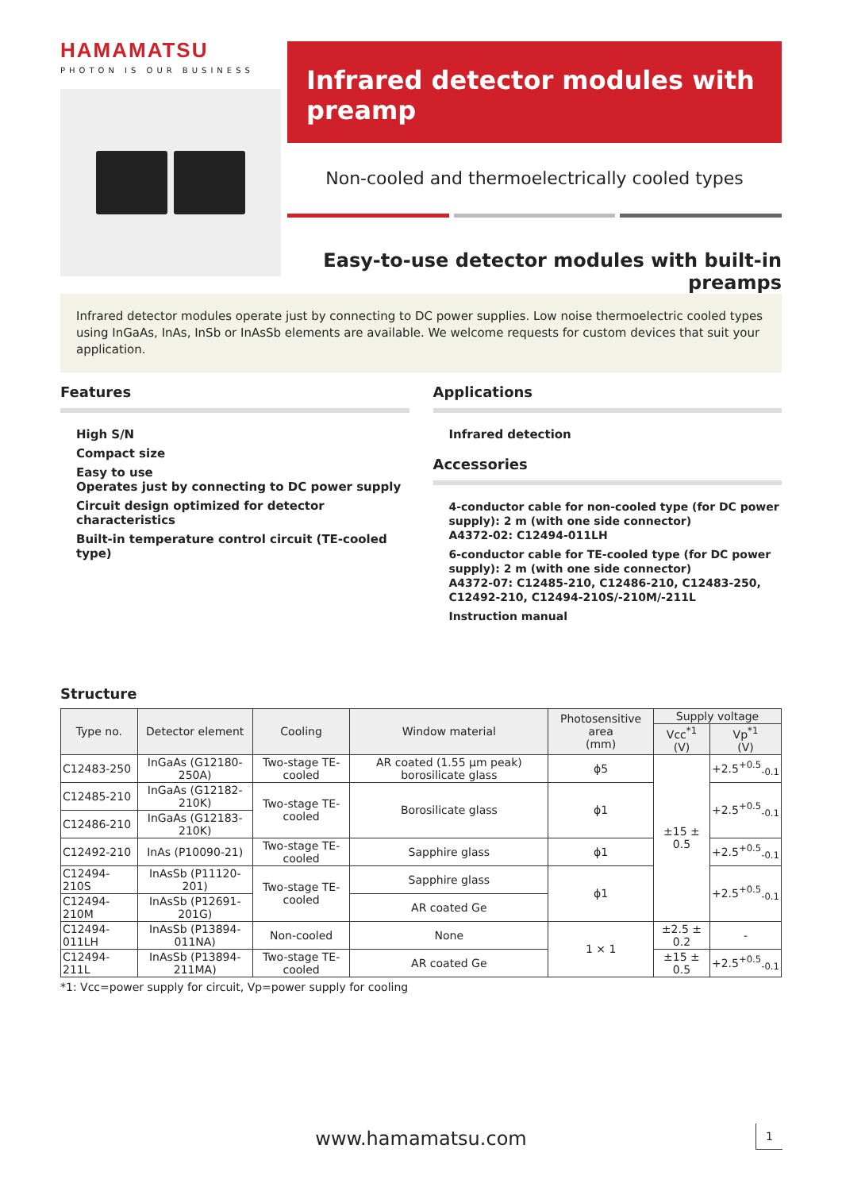HAMAMATSU
PHOTON IS OUR BUSINESS
Infrared detector modules with preamp
Non-cooled and thermoelectrically cooled types
Easy-to-use detector modules with built-in preamps
Infrared detector modules operate just by connecting to DC power supplies. Low noise thermoelectric cooled types using InGaAs, InAs, InSb or InAsSb elements are available. We welcome requests for custom devices that suit your application.
Features
High S/N
Compact size
Easy to use
Operates just by connecting to DC power supply
Circuit design optimized for detector characteristics
Built-in temperature control circuit (TE-cooled type)
Applications
Infrared detection
Accessories
4-conductor cable for non-cooled type (for DC power supply): 2 m (with one side connector)
A4372-02: C12494-011LH
6-conductor cable for TE-cooled type (for DC power supply): 2 m (with one side connector)
A4372-07: C12485-210, C12486-210, C12483-250, C12492-210, C12494-210S/-210M/-211L
Instruction manual
Structure
| Type no. | Detector element | Cooling | Window material | Photosensitive area (mm) | Supply voltage | |
| --- | --- | --- | --- | --- | --- | --- |
| | | | | | Vcc<sup>*1</sup> (V) | Vp<sup>*1</sup> (V) |
| C12483-250 | InGaAs (G12180-250A) | Two-stage TE-cooled | AR coated (1.55 µm peak) borosilicate glass | ϕ5 | ±15 ± 0.5 | +2.5<sup>+0.5</sup><sub>-0.1</sub> |
| C12485-210 | InGaAs (G12182-210K) | Two-stage TE-cooled | Borosilicate glass | ϕ1 | | +2.5<sup>+0.5</sup><sub>-0.1</sub> |
| C12486-210 | InGaAs (G12183-210K) | | | | | |
| C12492-210 | InAs (P10090-21) | Two-stage TE-cooled | Sapphire glass | ϕ1 | | +2.5<sup>+0.5</sup><sub>-0.1</sub> |
| C12494-210S | InAsSb (P11120-201) | Two-stage TE-cooled | Sapphire glass | ϕ1 | | +2.5<sup>+0.5</sup><sub>-0.1</sub> |
| C12494-210M | InAsSb (P12691-201G) | | AR coated Ge | | | |
| C12494-011LH | InAsSb (P13894-011NA) | Non-cooled | None | 1 × 1 | ±2.5 ± 0.2 | - |
| C12494-211L | InAsSb (P13894-211MA) | Two-stage TE-cooled | AR coated Ge | | ±15 ± 0.5 | +2.5<sup>+0.5</sup><sub>-0.1</sub> |
*1: Vcc=power supply for circuit, Vp=power supply for cooling
www.hamamatsu.com 1